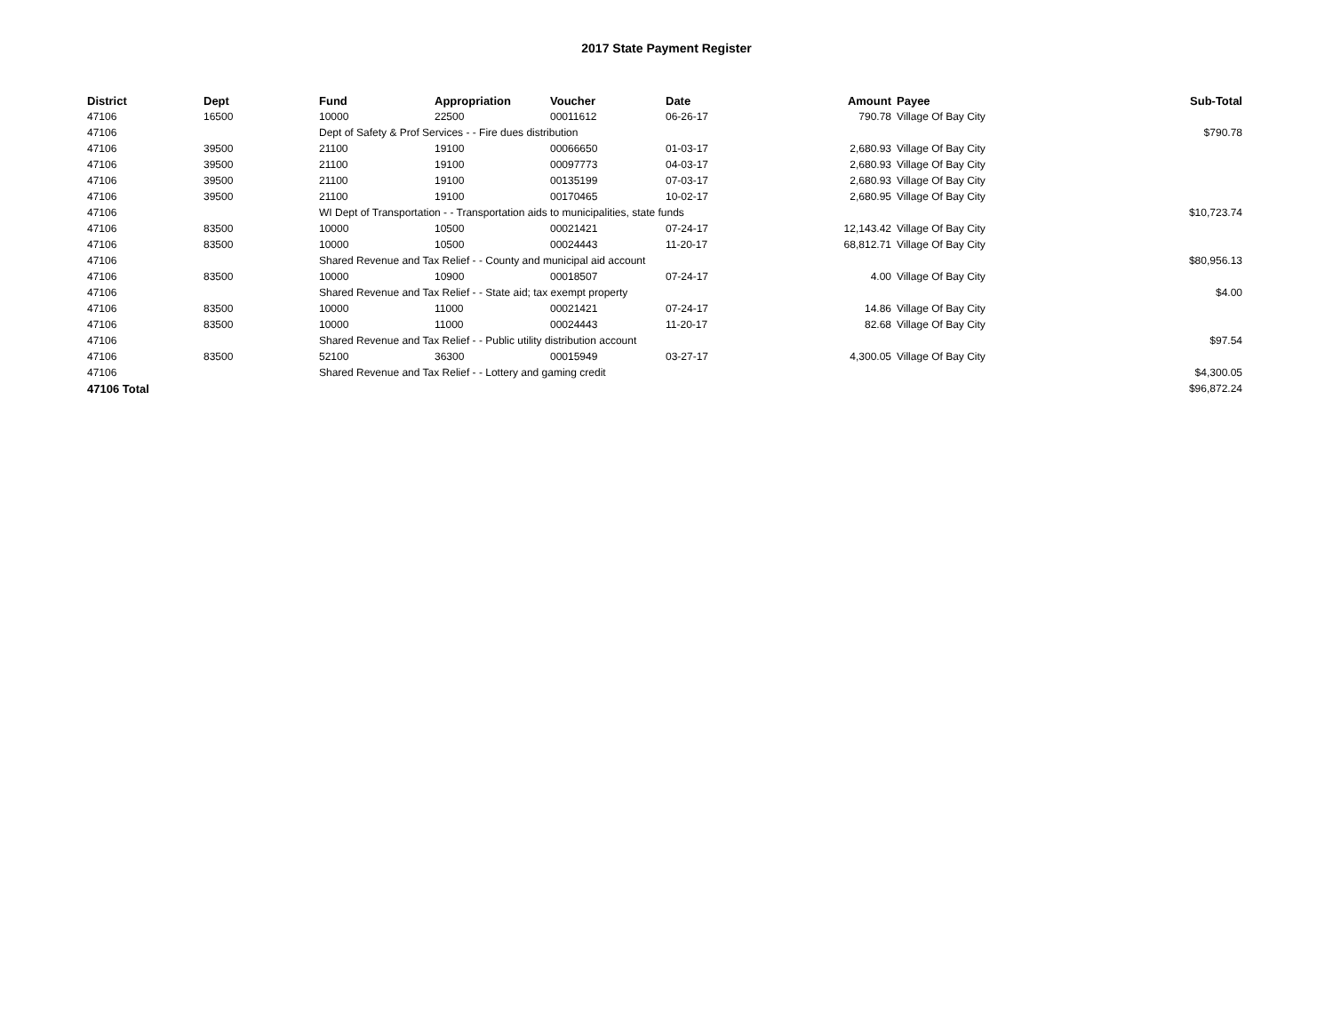2017 State Payment Register
| District | Dept | Fund | Appropriation | Voucher | Date | Amount | Payee | Sub-Total |
| --- | --- | --- | --- | --- | --- | --- | --- | --- |
| 47106 | 16500 | 10000 | 22500 | 00011612 | 06-26-17 | 790.78 | Village Of Bay City | |
| 47106 | | Dept of Safety & Prof Services - - Fire dues distribution | | | | | | $790.78 |
| 47106 | 39500 | 21100 | 19100 | 00066650 | 01-03-17 | 2,680.93 | Village Of Bay City | |
| 47106 | 39500 | 21100 | 19100 | 00097773 | 04-03-17 | 2,680.93 | Village Of Bay City | |
| 47106 | 39500 | 21100 | 19100 | 00135199 | 07-03-17 | 2,680.93 | Village Of Bay City | |
| 47106 | 39500 | 21100 | 19100 | 00170465 | 10-02-17 | 2,680.95 | Village Of Bay City | |
| 47106 | | WI Dept of Transportation - - Transportation aids to municipalities, state funds | | | | | | $10,723.74 |
| 47106 | 83500 | 10000 | 10500 | 00021421 | 07-24-17 | 12,143.42 | Village Of Bay City | |
| 47106 | 83500 | 10000 | 10500 | 00024443 | 11-20-17 | 68,812.71 | Village Of Bay City | |
| 47106 | | Shared Revenue and Tax Relief - - County and municipal aid account | | | | | | $80,956.13 |
| 47106 | 83500 | 10000 | 10900 | 00018507 | 07-24-17 | 4.00 | Village Of Bay City | |
| 47106 | | Shared Revenue and Tax Relief - - State aid; tax exempt property | | | | | | $4.00 |
| 47106 | 83500 | 10000 | 11000 | 00021421 | 07-24-17 | 14.86 | Village Of Bay City | |
| 47106 | 83500 | 10000 | 11000 | 00024443 | 11-20-17 | 82.68 | Village Of Bay City | |
| 47106 | | Shared Revenue and Tax Relief - - Public utility distribution account | | | | | | $97.54 |
| 47106 | 83500 | 52100 | 36300 | 00015949 | 03-27-17 | 4,300.05 | Village Of Bay City | |
| 47106 | | Shared Revenue and Tax Relief - - Lottery and gaming credit | | | | | | $4,300.05 |
| 47106 Total | | | | | | | | $96,872.24 |